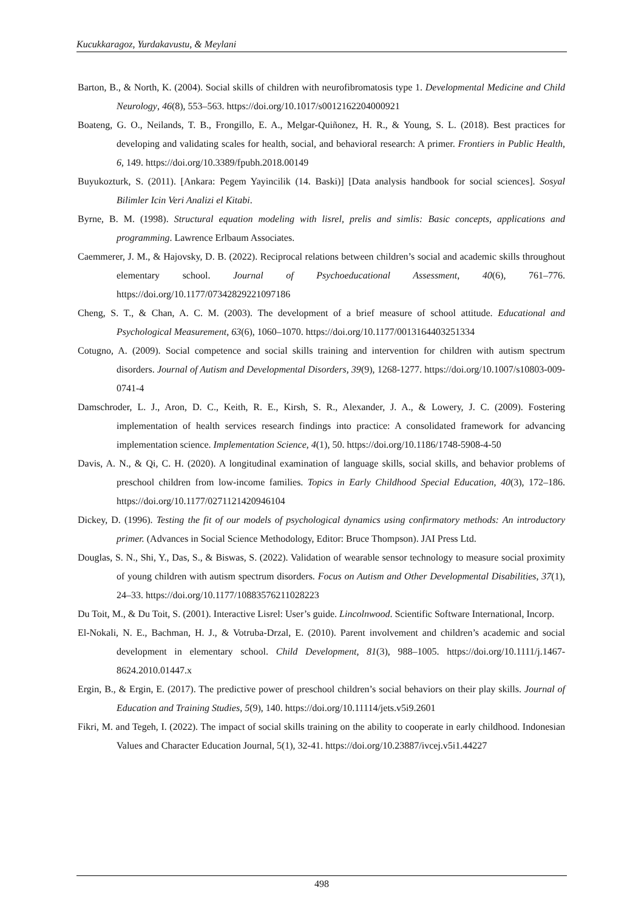Kucukkaragoz, Yurdakavustu, & Meylani
Barton, B., & North, K. (2004). Social skills of children with neurofibromatosis type 1. Developmental Medicine and Child Neurology, 46(8), 553–563. https://doi.org/10.1017/s0012162204000921
Boateng, G. O., Neilands, T. B., Frongillo, E. A., Melgar-Quiñonez, H. R., & Young, S. L. (2018). Best practices for developing and validating scales for health, social, and behavioral research: A primer. Frontiers in Public Health, 6, 149. https://doi.org/10.3389/fpubh.2018.00149
Buyukozturk, S. (2011). [Ankara: Pegem Yayincilik (14. Baski)] [Data analysis handbook for social sciences]. Sosyal Bilimler Icin Veri Analizi el Kitabi.
Byrne, B. M. (1998). Structural equation modeling with lisrel, prelis and simlis: Basic concepts, applications and programming. Lawrence Erlbaum Associates.
Caemmerer, J. M., & Hajovsky, D. B. (2022). Reciprocal relations between children’s social and academic skills throughout elementary school. Journal of Psychoeducational Assessment, 40(6), 761–776. https://doi.org/10.1177/07342829221097186
Cheng, S. T., & Chan, A. C. M. (2003). The development of a brief measure of school attitude. Educational and Psychological Measurement, 63(6), 1060–1070. https://doi.org/10.1177/0013164403251334
Cotugno, A. (2009). Social competence and social skills training and intervention for children with autism spectrum disorders. Journal of Autism and Developmental Disorders, 39(9), 1268-1277. https://doi.org/10.1007/s10803-009-0741-4
Damschroder, L. J., Aron, D. C., Keith, R. E., Kirsh, S. R., Alexander, J. A., & Lowery, J. C. (2009). Fostering implementation of health services research findings into practice: A consolidated framework for advancing implementation science. Implementation Science, 4(1), 50. https://doi.org/10.1186/1748-5908-4-50
Davis, A. N., & Qi, C. H. (2020). A longitudinal examination of language skills, social skills, and behavior problems of preschool children from low-income families. Topics in Early Childhood Special Education, 40(3), 172–186. https://doi.org/10.1177/0271121420946104
Dickey, D. (1996). Testing the fit of our models of psychological dynamics using confirmatory methods: An introductory primer. (Advances in Social Science Methodology, Editor: Bruce Thompson). JAI Press Ltd.
Douglas, S. N., Shi, Y., Das, S., & Biswas, S. (2022). Validation of wearable sensor technology to measure social proximity of young children with autism spectrum disorders. Focus on Autism and Other Developmental Disabilities, 37(1), 24–33. https://doi.org/10.1177/10883576211028223
Du Toit, M., & Du Toit, S. (2001). Interactive Lisrel: User’s guide. Lincolnwood. Scientific Software International, Incorp.
El-Nokali, N. E., Bachman, H. J., & Votruba-Drzal, E. (2010). Parent involvement and children’s academic and social development in elementary school. Child Development, 81(3), 988–1005. https://doi.org/10.1111/j.1467-8624.2010.01447.x
Ergin, B., & Ergin, E. (2017). The predictive power of preschool children’s social behaviors on their play skills. Journal of Education and Training Studies, 5(9), 140. https://doi.org/10.11114/jets.v5i9.2601
Fikri, M. and Tegeh, I. (2022). The impact of social skills training on the ability to cooperate in early childhood. Indonesian Values and Character Education Journal, 5(1), 32-41. https://doi.org/10.23887/ivcej.v5i1.44227
498